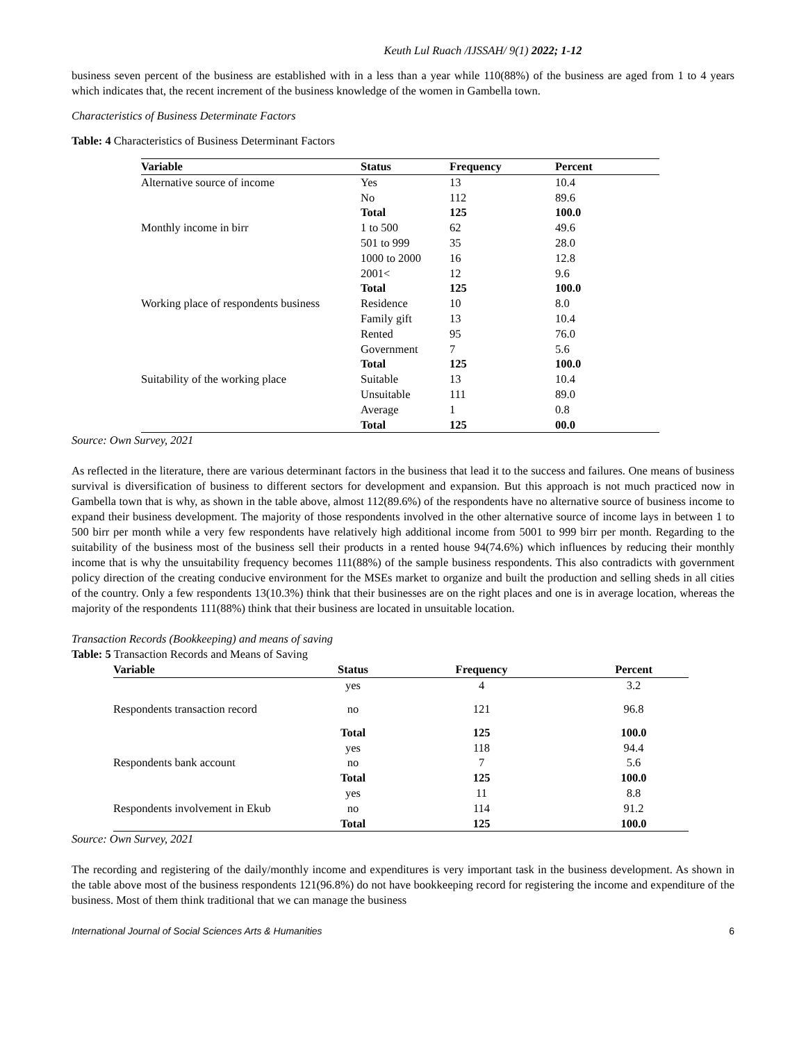Keuth Lul Ruach /IJSSAH/ 9(1) 2022; 1-12
business seven percent of the business are established with in a less than a year while 110(88%) of the business are aged from 1 to 4 years which indicates that, the recent increment of the business knowledge of the women in Gambella town.
Characteristics of Business Determinate Factors
Table: 4 Characteristics of Business Determinant Factors
| Variable | Status | Frequency | Percent |
| --- | --- | --- | --- |
| Alternative source of income | Yes | 13 | 10.4 |
| | No | 112 | 89.6 |
| | Total | 125 | 100.0 |
| Monthly income in birr | 1 to 500 | 62 | 49.6 |
| | 501 to 999 | 35 | 28.0 |
| | 1000 to 2000 | 16 | 12.8 |
| | 2001< | 12 | 9.6 |
| | Total | 125 | 100.0 |
| Working place of respondents business | Residence | 10 | 8.0 |
| | Family gift | 13 | 10.4 |
| | Rented | 95 | 76.0 |
| | Government | 7 | 5.6 |
| | Total | 125 | 100.0 |
| Suitability of the working place | Suitable | 13 | 10.4 |
| | Unsuitable | 111 | 89.0 |
| | Average | 1 | 0.8 |
| | Total | 125 | 00.0 |
Source: Own Survey, 2021
As reflected in the literature, there are various determinant factors in the business that lead it to the success and failures. One means of business survival is diversification of business to different sectors for development and expansion. But this approach is not much practiced now in Gambella town that is why, as shown in the table above, almost 112(89.6%) of the respondents have no alternative source of business income to expand their business development. The majority of those respondents involved in the other alternative source of income lays in between 1 to 500 birr per month while a very few respondents have relatively high additional income from 5001 to 999 birr per month. Regarding to the suitability of the business most of the business sell their products in a rented house 94(74.6%) which influences by reducing their monthly income that is why the unsuitability frequency becomes 111(88%) of the sample business respondents. This also contradicts with government policy direction of the creating conducive environment for the MSEs market to organize and built the production and selling sheds in all cities of the country. Only a few respondents 13(10.3%) think that their businesses are on the right places and one is in average location, whereas the majority of the respondents 111(88%) think that their business are located in unsuitable location.
Transaction Records (Bookkeeping) and means of saving
Table: 5 Transaction Records and Means of Saving
| Variable | Status | Frequency | Percent |
| --- | --- | --- | --- |
| | yes | 4 | 3.2 |
| Respondents transaction record | no | 121 | 96.8 |
| | Total | 125 | 100.0 |
| | yes | 118 | 94.4 |
| Respondents bank account | no | 7 | 5.6 |
| | Total | 125 | 100.0 |
| | yes | 11 | 8.8 |
| Respondents involvement in Ekub | no | 114 | 91.2 |
| | Total | 125 | 100.0 |
Source: Own Survey, 2021
The recording and registering of the daily/monthly income and expenditures is very important task in the business development. As shown in the table above most of the business respondents 121(96.8%) do not have bookkeeping record for registering the income and expenditure of the business. Most of them think traditional that we can manage the business
International Journal of Social Sciences Arts & Humanities 6